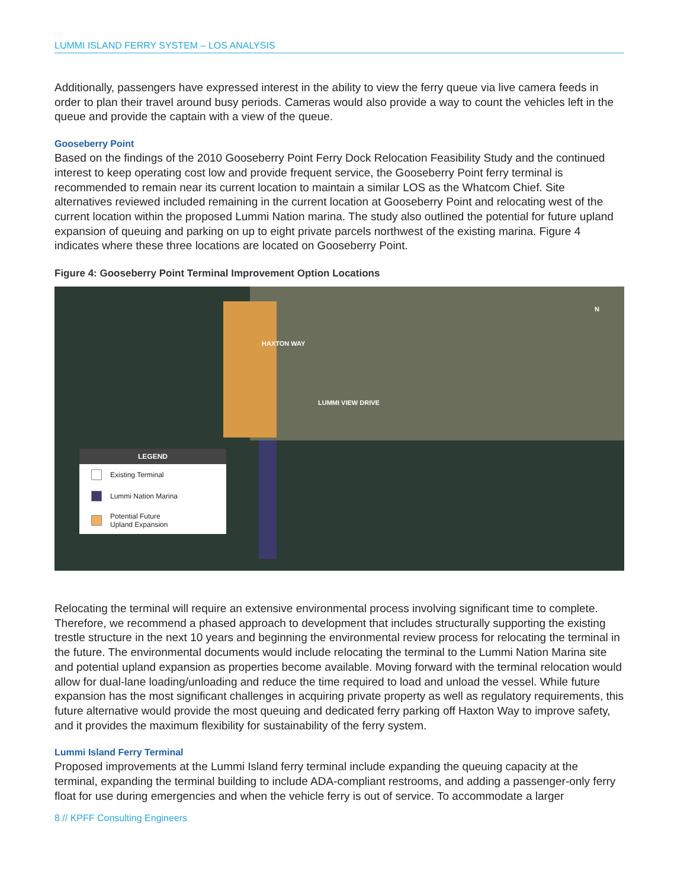LUMMI ISLAND FERRY SYSTEM – LOS ANALYSIS
Additionally, passengers have expressed interest in the ability to view the ferry queue via live camera feeds in order to plan their travel around busy periods. Cameras would also provide a way to count the vehicles left in the queue and provide the captain with a view of the queue.
Gooseberry Point
Based on the findings of the 2010 Gooseberry Point Ferry Dock Relocation Feasibility Study and the continued interest to keep operating cost low and provide frequent service, the Gooseberry Point ferry terminal is recommended to remain near its current location to maintain a similar LOS as the Whatcom Chief. Site alternatives reviewed included remaining in the current location at Gooseberry Point and relocating west of the current location within the proposed Lummi Nation marina. The study also outlined the potential for future upland expansion of queuing and parking on up to eight private parcels northwest of the existing marina. Figure 4 indicates where these three locations are located on Gooseberry Point.
Figure 4: Gooseberry Point Terminal Improvement Option Locations
HAXTON WAY
LUMMI VIEW DRIVE
N
LEGEND
Existing Terminal
Lummi Nation Marina
Potential Future
Upland Expansion
Relocating the terminal will require an extensive environmental process involving significant time to complete. Therefore, we recommend a phased approach to development that includes structurally supporting the existing trestle structure in the next 10 years and beginning the environmental review process for relocating the terminal in the future. The environmental documents would include relocating the terminal to the Lummi Nation Marina site and potential upland expansion as properties become available. Moving forward with the terminal relocation would allow for dual-lane loading/unloading and reduce the time required to load and unload the vessel. While future expansion has the most significant challenges in acquiring private property as well as regulatory requirements, this future alternative would provide the most queuing and dedicated ferry parking off Haxton Way to improve safety, and it provides the maximum flexibility for sustainability of the ferry system.
Lummi Island Ferry Terminal
Proposed improvements at the Lummi Island ferry terminal include expanding the queuing capacity at the terminal, expanding the terminal building to include ADA-compliant restrooms, and adding a passenger-only ferry float for use during emergencies and when the vehicle ferry is out of service. To accommodate a larger
8 // KPFF Consulting Engineers